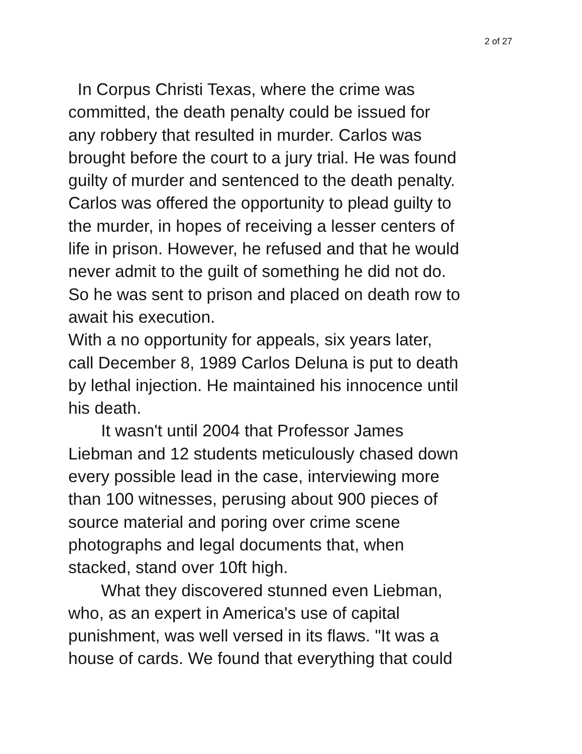2 of 27
In Corpus Christi Texas, where the crime was
committed, the death penalty could be issued for
any robbery that resulted in murder. Carlos was
brought before the court to a jury trial. He was found
guilty of murder and sentenced to the death penalty.
Carlos was offered the opportunity to plead guilty to
the murder, in hopes of receiving a lesser centers of
life in prison. However, he refused and that he would
never admit to the guilt of something he did not do.
So he was sent to prison and placed on death row to
await his execution.
With a no opportunity for appeals, six years later,
call December 8, 1989 Carlos Deluna is put to death
by lethal injection. He maintained his innocence until
his death.
It wasn't until 2004 that Professor James
Liebman and 12 students meticulously chased down
every possible lead in the case, interviewing more
than 100 witnesses, perusing about 900 pieces of
source material and poring over crime scene
photographs and legal documents that, when
stacked, stand over 10ft high.
What they discovered stunned even Liebman,
who, as an expert in America's use of capital
punishment, was well versed in its flaws. "It was a
house of cards. We found that everything that could